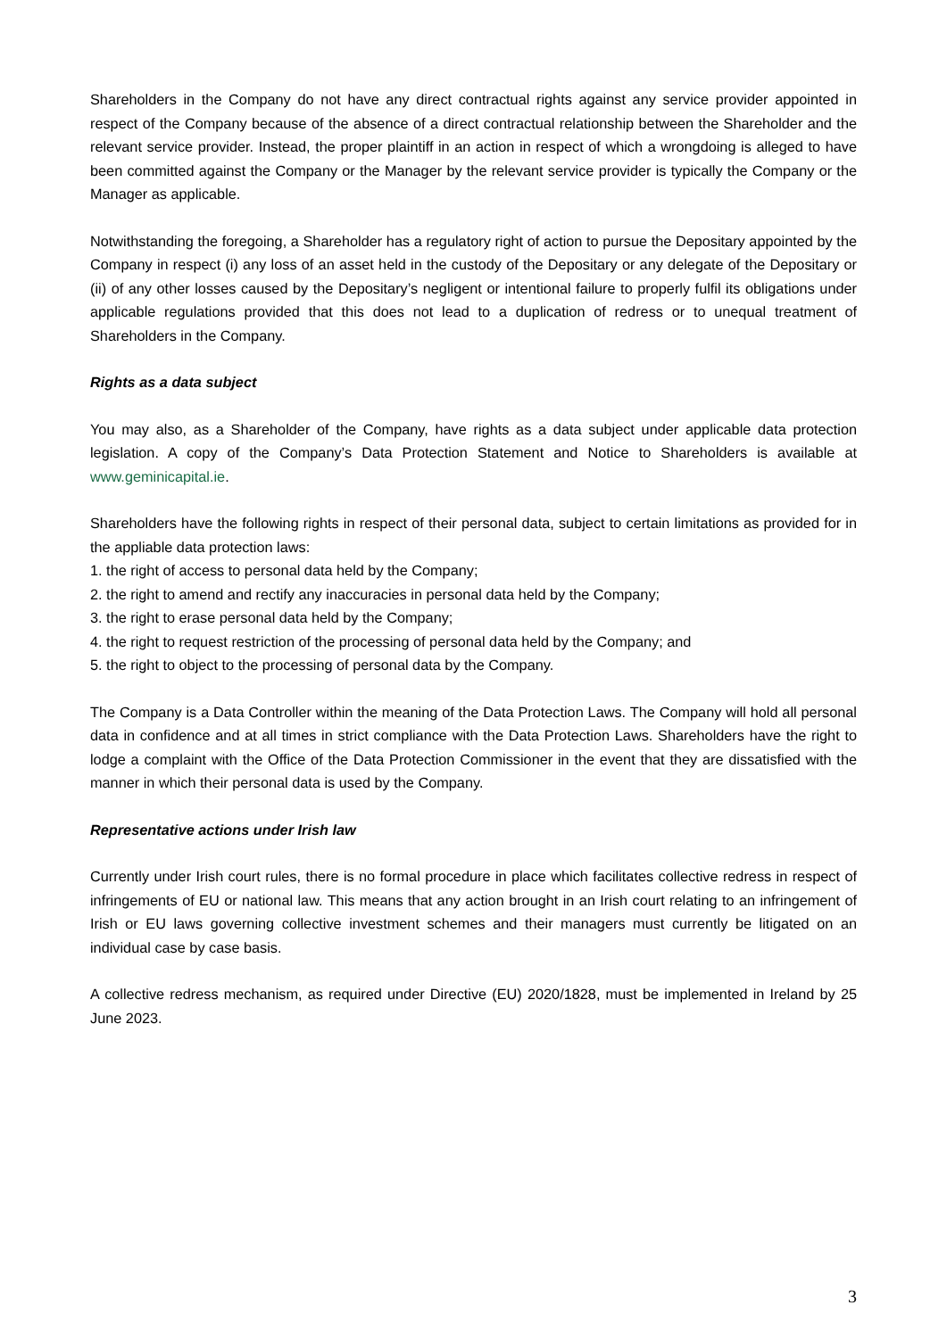Shareholders in the Company do not have any direct contractual rights against any service provider appointed in respect of the Company because of the absence of a direct contractual relationship between the Shareholder and the relevant service provider. Instead, the proper plaintiff in an action in respect of which a wrongdoing is alleged to have been committed against the Company or the Manager by the relevant service provider is typically the Company or the Manager as applicable.
Notwithstanding the foregoing, a Shareholder has a regulatory right of action to pursue the Depositary appointed by the Company in respect (i) any loss of an asset held in the custody of the Depositary or any delegate of the Depositary or (ii) of any other losses caused by the Depositary’s negligent or intentional failure to properly fulfil its obligations under applicable regulations provided that this does not lead to a duplication of redress or to unequal treatment of Shareholders in the Company.
Rights as a data subject
You may also, as a Shareholder of the Company, have rights as a data subject under applicable data protection legislation. A copy of the Company’s Data Protection Statement and Notice to Shareholders is available at www.geminicapital.ie.
Shareholders have the following rights in respect of their personal data, subject to certain limitations as provided for in the appliable data protection laws:
1. the right of access to personal data held by the Company;
2. the right to amend and rectify any inaccuracies in personal data held by the Company;
3. the right to erase personal data held by the Company;
4. the right to request restriction of the processing of personal data held by the Company; and
5. the right to object to the processing of personal data by the Company.
The Company is a Data Controller within the meaning of the Data Protection Laws. The Company will hold all personal data in confidence and at all times in strict compliance with the Data Protection Laws. Shareholders have the right to lodge a complaint with the Office of the Data Protection Commissioner in the event that they are dissatisfied with the manner in which their personal data is used by the Company.
Representative actions under Irish law
Currently under Irish court rules, there is no formal procedure in place which facilitates collective redress in respect of infringements of EU or national law. This means that any action brought in an Irish court relating to an infringement of Irish or EU laws governing collective investment schemes and their managers must currently be litigated on an individual case by case basis.
A collective redress mechanism, as required under Directive (EU) 2020/1828, must be implemented in Ireland by 25 June 2023.
3